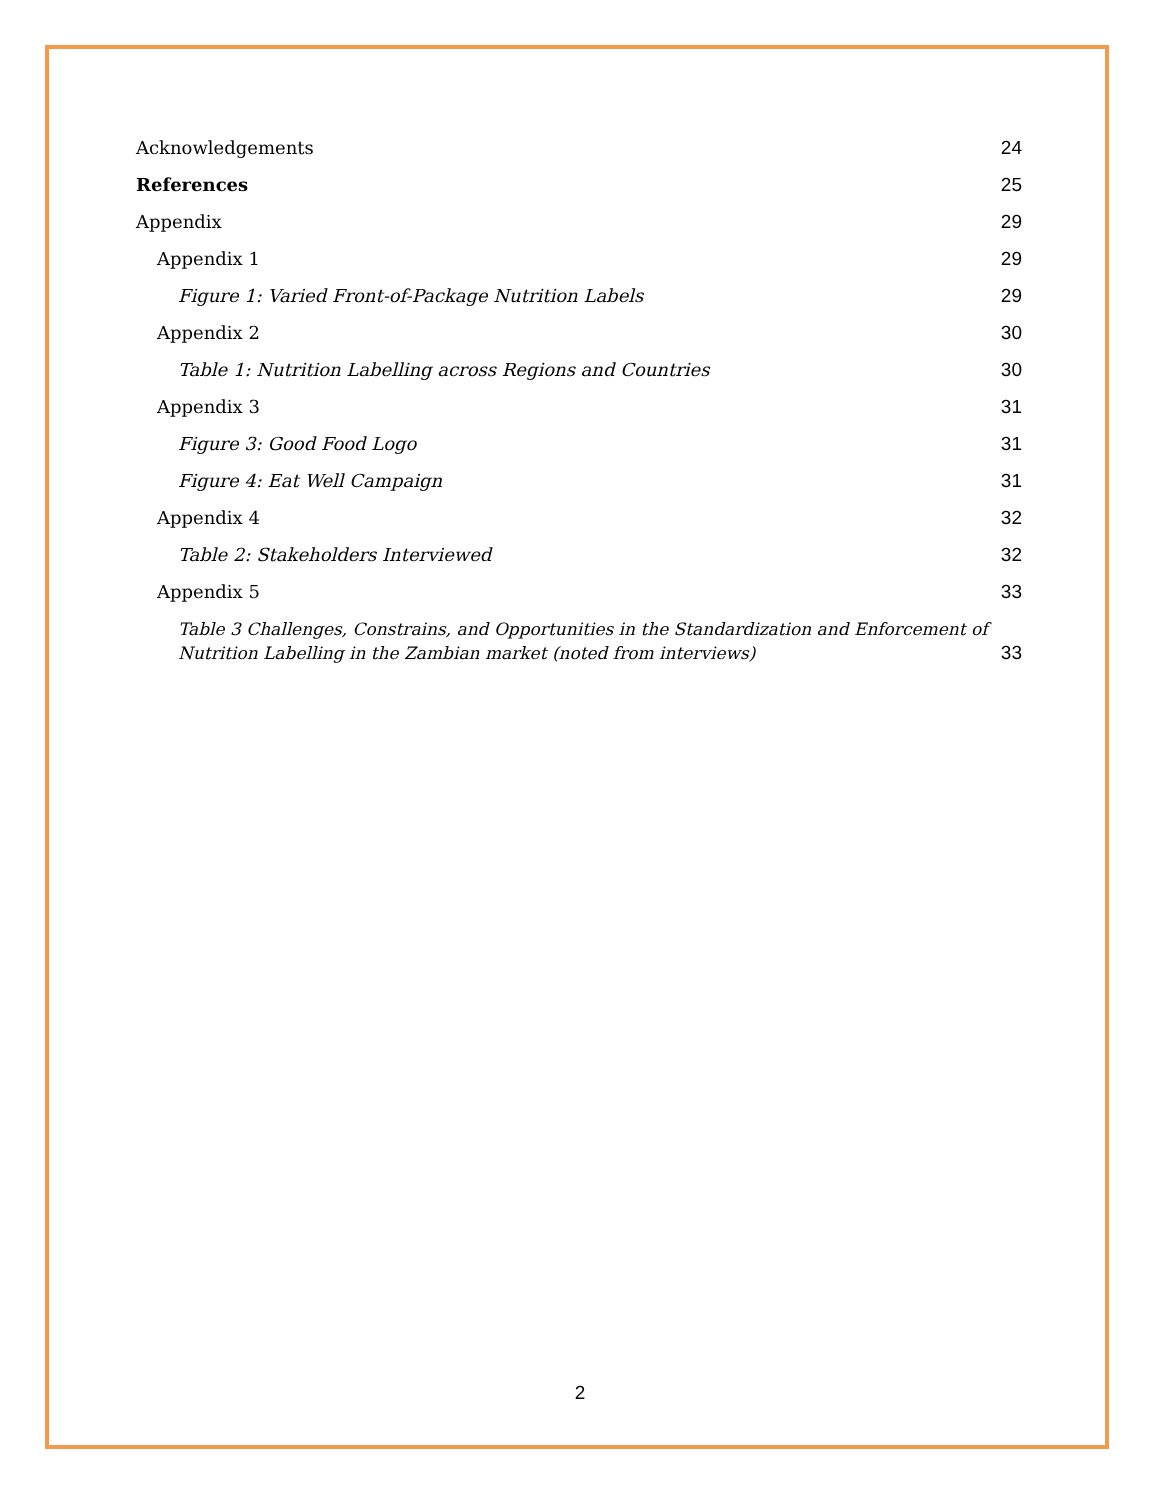Acknowledgements 24
References 25
Appendix 29
Appendix 1 29
Figure 1: Varied Front-of-Package Nutrition Labels 29
Appendix 2 30
Table 1: Nutrition Labelling across Regions and Countries 30
Appendix 3 31
Figure 3: Good Food Logo 31
Figure 4: Eat Well Campaign 31
Appendix 4 32
Table 2: Stakeholders Interviewed 32
Appendix 5 33
Table 3 Challenges, Constrains, and Opportunities in the Standardization and Enforcement of Nutrition Labelling in the Zambian market (noted from interviews) 33
2